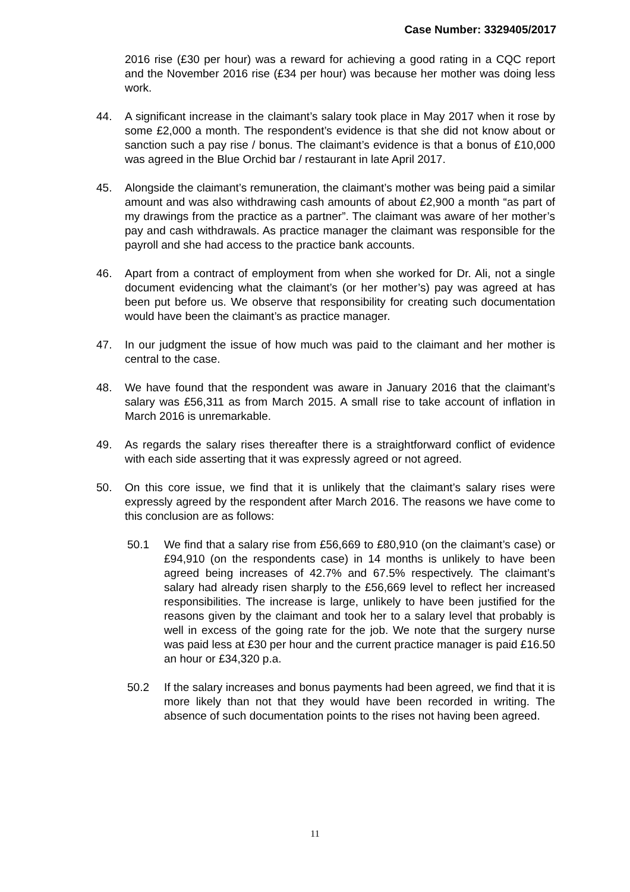Case Number: 3329405/2017
2016 rise (£30 per hour) was a reward for achieving a good rating in a CQC report and the November 2016 rise (£34 per hour) was because her mother was doing less work.
44. A significant increase in the claimant’s salary took place in May 2017 when it rose by some £2,000 a month. The respondent’s evidence is that she did not know about or sanction such a pay rise / bonus. The claimant’s evidence is that a bonus of £10,000 was agreed in the Blue Orchid bar / restaurant in late April 2017.
45. Alongside the claimant’s remuneration, the claimant’s mother was being paid a similar amount and was also withdrawing cash amounts of about £2,900 a month “as part of my drawings from the practice as a partner”. The claimant was aware of her mother’s pay and cash withdrawals. As practice manager the claimant was responsible for the payroll and she had access to the practice bank accounts.
46. Apart from a contract of employment from when she worked for Dr. Ali, not a single document evidencing what the claimant’s (or her mother’s) pay was agreed at has been put before us. We observe that responsibility for creating such documentation would have been the claimant’s as practice manager.
47. In our judgment the issue of how much was paid to the claimant and her mother is central to the case.
48. We have found that the respondent was aware in January 2016 that the claimant’s salary was £56,311 as from March 2015. A small rise to take account of inflation in March 2016 is unremarkable.
49. As regards the salary rises thereafter there is a straightforward conflict of evidence with each side asserting that it was expressly agreed or not agreed.
50. On this core issue, we find that it is unlikely that the claimant’s salary rises were expressly agreed by the respondent after March 2016. The reasons we have come to this conclusion are as follows:
50.1 We find that a salary rise from £56,669 to £80,910 (on the claimant’s case) or £94,910 (on the respondents case) in 14 months is unlikely to have been agreed being increases of 42.7% and 67.5% respectively. The claimant’s salary had already risen sharply to the £56,669 level to reflect her increased responsibilities. The increase is large, unlikely to have been justified for the reasons given by the claimant and took her to a salary level that probably is well in excess of the going rate for the job. We note that the surgery nurse was paid less at £30 per hour and the current practice manager is paid £16.50 an hour or £34,320 p.a.
50.2 If the salary increases and bonus payments had been agreed, we find that it is more likely than not that they would have been recorded in writing. The absence of such documentation points to the rises not having been agreed.
11